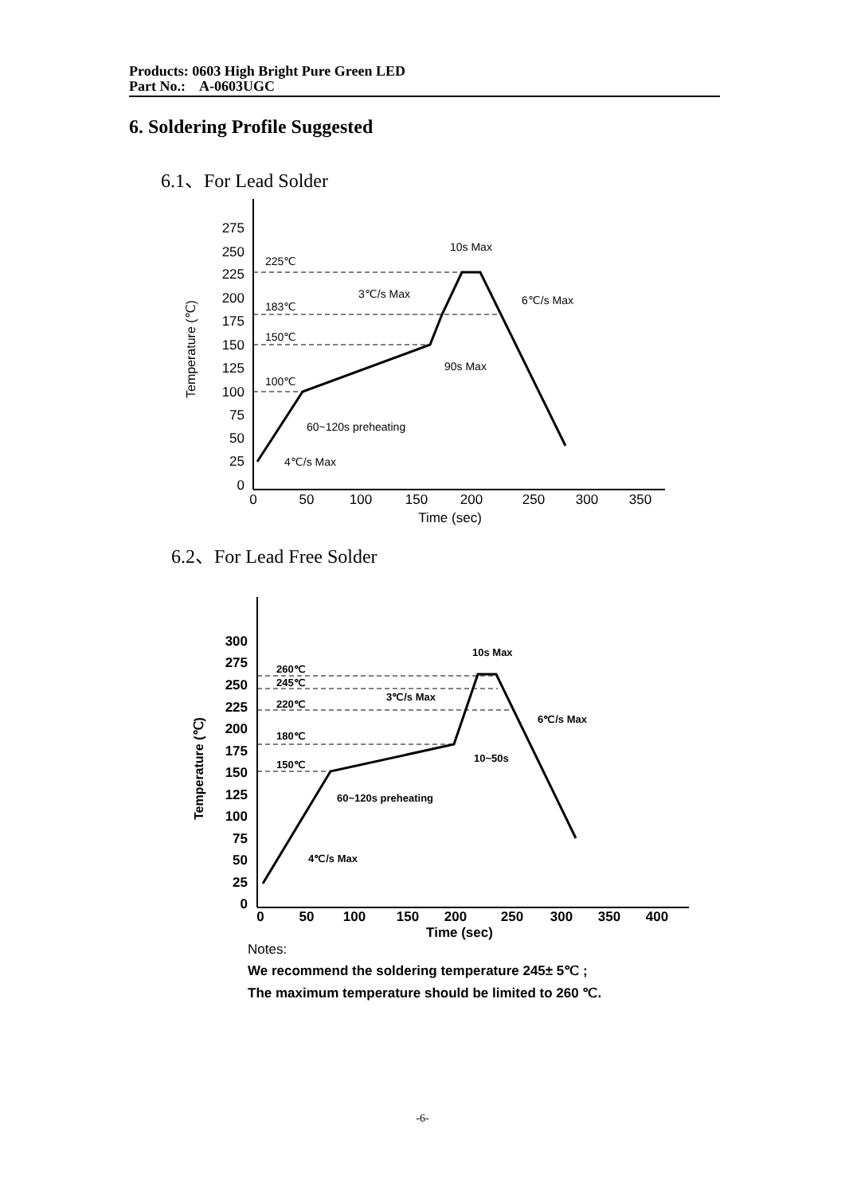Products: 0603 High Bright Pure Green LED
Part No.: A-0603UGC
6. Soldering Profile Suggested
6.1、For Lead Solder
275
250
225
200
175
150
125
100
75
50
25
0
0
50
100
150
200
250
300
350
Time (sec)
Temperature (℃)
225℃
183℃
150℃
100℃
3℃/s Max
6℃/s Max
10s Max
90s Max
60~120s preheating
4℃/s Max
6.2、For Lead Free Solder
300
275
250
225
200
175
150
125
100
75
50
25
0
0
50
100
150
200
250
300
350
400
Time (sec)
Temperature (℃)
260℃
245℃
220℃
180℃
150℃
3℃/s Max
6℃/s Max
10s Max
10~50s
60~120s preheating
4℃/s Max
Notes:
We recommend the soldering temperature 245± 5℃ ;
The maximum temperature should be limited to 260 ℃.
-6-